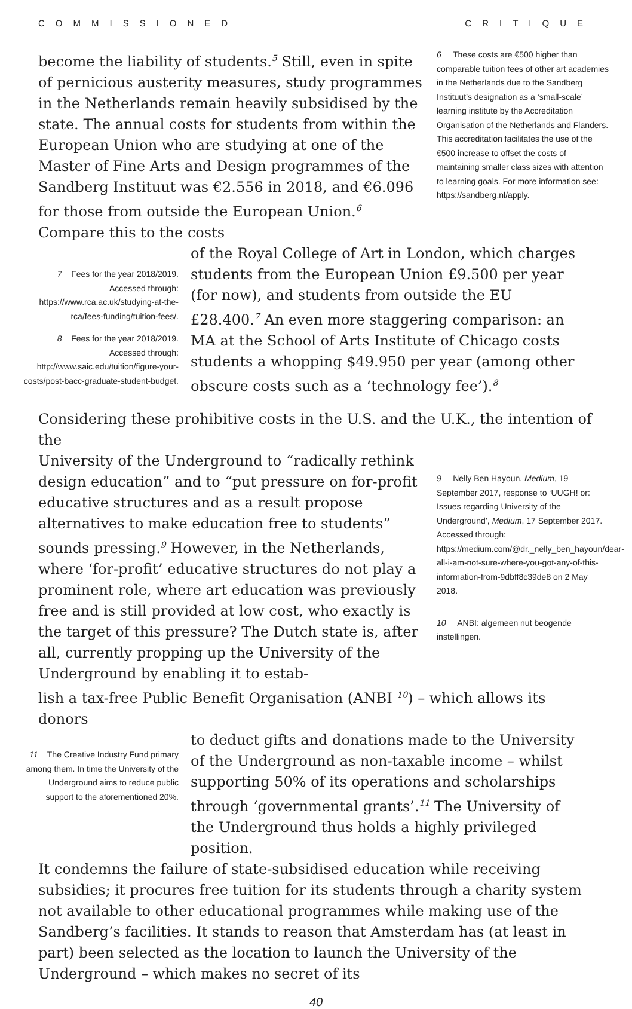COMMISSIONED CRITIQUE
become the liability of students.<sup>5</sup> Still, even in spite of pernicious austerity measures, study programmes in the Netherlands remain heavily subsidised by the state. The annual costs for students from within the European Union who are studying at one of the Master of Fine Arts and Design programmes of the Sandberg Instituut was €2.556 in 2018, and €6.096 for those from outside the European Union.<sup>6</sup> Compare this to the costs
6 These costs are €500 higher than comparable tuition fees of other art academies in the Netherlands due to the Sandberg Instituut’s designation as a ‘small-scale’ learning institute by the Accreditation Organisation of the Netherlands and Flanders. This accreditation facilitates the use of the €500 increase to offset the costs of maintaining smaller class sizes with attention to learning goals. For more information see: https://sandberg.nl/apply.
7 Fees for the year 2018/2019. Accessed through: https://www.rca.ac.uk/studying-at-the-rca/fees-funding/tuition-fees/.
8 Fees for the year 2018/2019. Accessed through: http://www.saic.edu/tuition/figure-your-costs/post-bacc-graduate-student-budget.
of the Royal College of Art in London, which charges students from the European Union £9.500 per year (for now), and students from outside the EU £28.400.<sup>7</sup> An even more staggering comparison: an MA at the School of Arts Institute of Chicago costs students a whopping $49.950 per year (among other obscure costs such as a ‘technology fee’).<sup>8</sup>
Considering these prohibitive costs in the U.S. and the U.K., the intention of the
University of the Underground to “radically rethink design education” and to “put pressure on for-profit educative structures and as a result propose alternatives to make education free to students” sounds pressing.<sup>9</sup> However, in the Netherlands, where ‘for-profit’ educative structures do not play a prominent role, where art education was previously free and is still provided at low cost, who exactly is the target of this pressure? The Dutch state is, after all, currently propping up the University of the Underground by enabling it to estab-
9 Nelly Ben Hayoun, Medium, 19 September 2017, response to ‘UUGH! or: Issues regarding University of the Underground’, Medium, 17 September 2017. Accessed through: https://medium.com/@dr._nelly_ben_hayoun/dear-all-i-am-not-sure-where-you-got-any-of-this-information-from-9dbff8c39de8 on 2 May 2018.
10 ANBI: algemeen nut beogende instellingen.
lish a tax-free Public Benefit Organisation (ANBI <sup>10</sup>) – which allows its donors
11 The Creative Industry Fund primary among them. In time the University of the Underground aims to reduce public support to the aforementioned 20%.
to deduct gifts and donations made to the University of the Underground as non-taxable income – whilst supporting 50% of its operations and scholarships through ‘governmental grants’.<sup>11</sup> The University of the Underground thus holds a highly privileged position.
It condemns the failure of state-subsidised education while receiving subsidies; it procures free tuition for its students through a charity system not available to other educational programmes while making use of the Sandberg’s facilities. It stands to reason that Amsterdam has (at least in part) been selected as the location to launch the University of the Underground – which makes no secret of its
40